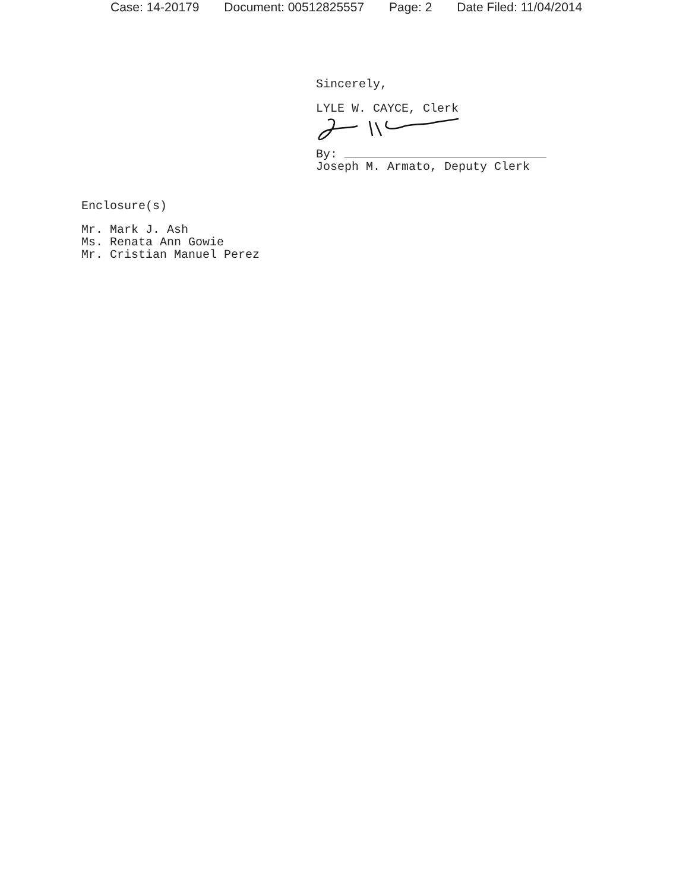Case: 14-20179 Document: 00512825557 Page: 2 Date Filed: 11/04/2014
Sincerely,
LYLE W. CAYCE, Clerk
By:
Joseph M. Armato, Deputy Clerk
Enclosure(s)
Mr. Mark J. Ash
Ms. Renata Ann Gowie
Mr. Cristian Manuel Perez